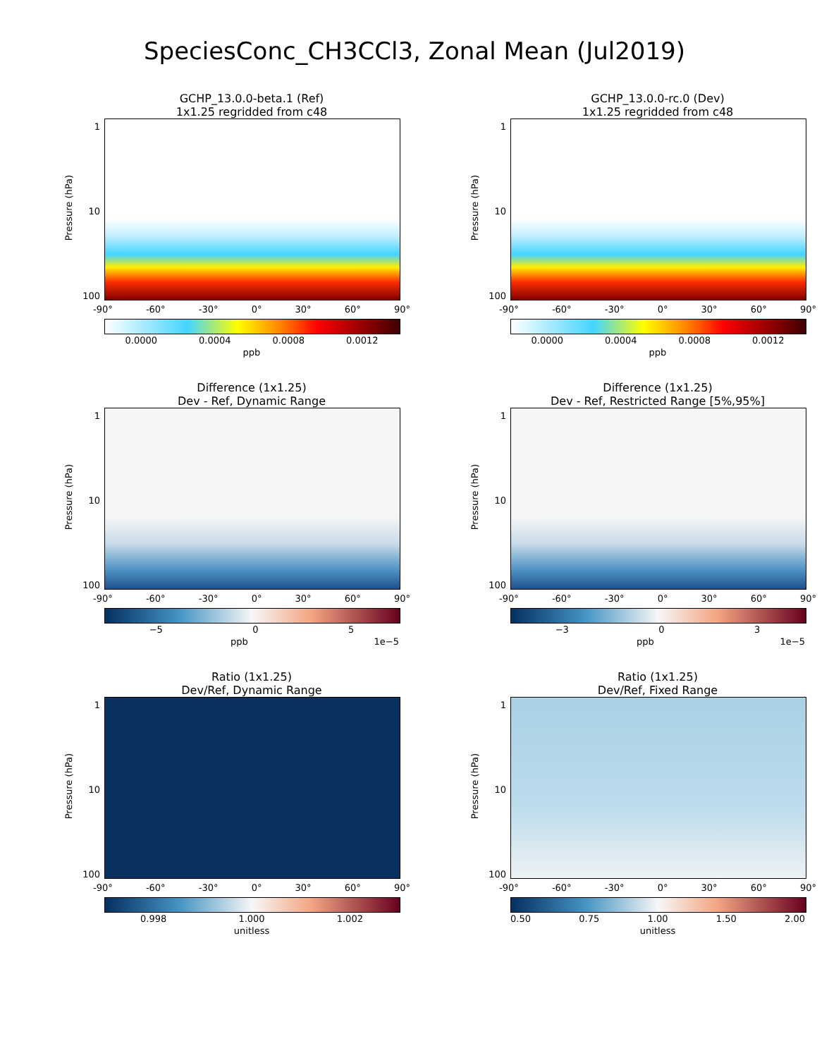SpeciesConc_CH3CCl3, Zonal Mean (Jul2019)
GCHP_13.0.0-beta.1 (Ref)
1x1.25 regridded from c48
Pressure (hPa)
1
10
100
-90° -60° -30° 0° 30° 60° 90°
0.0000 0.0004 0.0008 0.0012
ppb
GCHP_13.0.0-rc.0 (Dev)
1x1.25 regridded from c48
Pressure (hPa)
1
10
100
-90° -60° -30° 0° 30° 60° 90°
0.0000 0.0004 0.0008 0.0012
ppb
Difference (1x1.25)
Dev - Ref, Dynamic Range
Pressure (hPa)
1
10
100
-90° -60° -30° 0° 30° 60° 90°
−5 0 5
ppb 1e−5
Difference (1x1.25)
Dev - Ref, Restricted Range [5%,95%]
Pressure (hPa)
1
10
100
-90° -60° -30° 0° 30° 60° 90°
−3 0 3
ppb 1e−5
Ratio (1x1.25)
Dev/Ref, Dynamic Range
Pressure (hPa)
1
10
100
-90° -60° -30° 0° 30° 60° 90°
0.998 1.000 1.002
unitless
Ratio (1x1.25)
Dev/Ref, Fixed Range
Pressure (hPa)
1
10
100
-90° -60° -30° 0° 30° 60° 90°
0.50 0.75 1.00 1.50 2.00
unitless